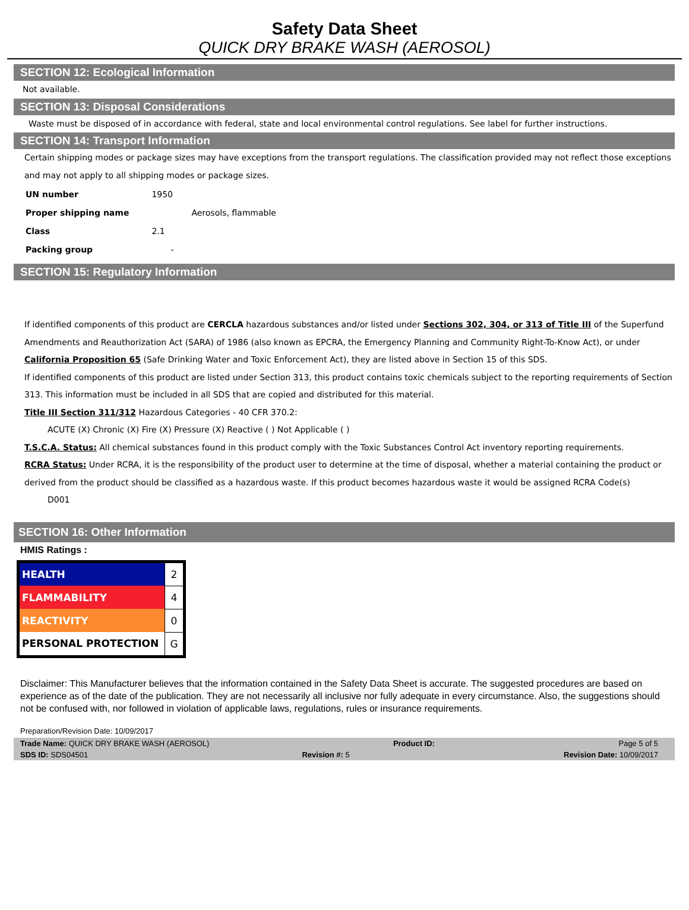Safety Data Sheet
QUICK DRY BRAKE WASH (AEROSOL)
SECTION 12: Ecological Information
Not available.
SECTION 13: Disposal Considerations
Waste must be disposed of in accordance with federal, state and local environmental control regulations. See label for further instructions.
SECTION 14: Transport Information
Certain shipping modes or package sizes may have exceptions from the transport regulations. The classification provided may not reflect those exceptions and may not apply to all shipping modes or package sizes.
| UN number | 1950 |
| Proper shipping name | Aerosols, flammable |
| Class | 2.1 |
| Packing group | - |
SECTION 15: Regulatory Information
If identified components of this product are CERCLA hazardous substances and/or listed under Sections 302, 304, or 313 of Title III of the Superfund Amendments and Reauthorization Act (SARA) of 1986 (also known as EPCRA, the Emergency Planning and Community Right-To-Know Act), or under California Proposition 65 (Safe Drinking Water and Toxic Enforcement Act), they are listed above in Section 15 of this SDS.
If identified components of this product are listed under Section 313, this product contains toxic chemicals subject to the reporting requirements of Section 313. This information must be included in all SDS that are copied and distributed for this material.
Title III Section 311/312 Hazardous Categories - 40 CFR 370.2:
ACUTE (X) Chronic (X) Fire (X) Pressure (X) Reactive ( ) Not Applicable ( )
T.S.C.A. Status: All chemical substances found in this product comply with the Toxic Substances Control Act inventory reporting requirements.
RCRA Status: Under RCRA, it is the responsibility of the product user to determine at the time of disposal, whether a material containing the product or derived from the product should be classified as a hazardous waste. If this product becomes hazardous waste it would be assigned RCRA Code(s)
D001
SECTION 16: Other Information
HMIS Ratings :
| HEALTH | 2 |
| FLAMMABILITY | 4 |
| REACTIVITY | 0 |
| PERSONAL PROTECTION | G |
Disclaimer: This Manufacturer believes that the information contained in the Safety Data Sheet is accurate. The suggested procedures are based on experience as of the date of the publication. They are not necessarily all inclusive nor fully adequate in every circumstance. Also, the suggestions should not be confused with, nor followed in violation of applicable laws, regulations, rules or insurance requirements.
Preparation/Revision Date: 10/09/2017
Trade Name: QUICK DRY BRAKE WASH (AEROSOL) Product ID: Page 5 of 5
SDS ID: SDS04501 Revision #: 5 Revision Date: 10/09/2017